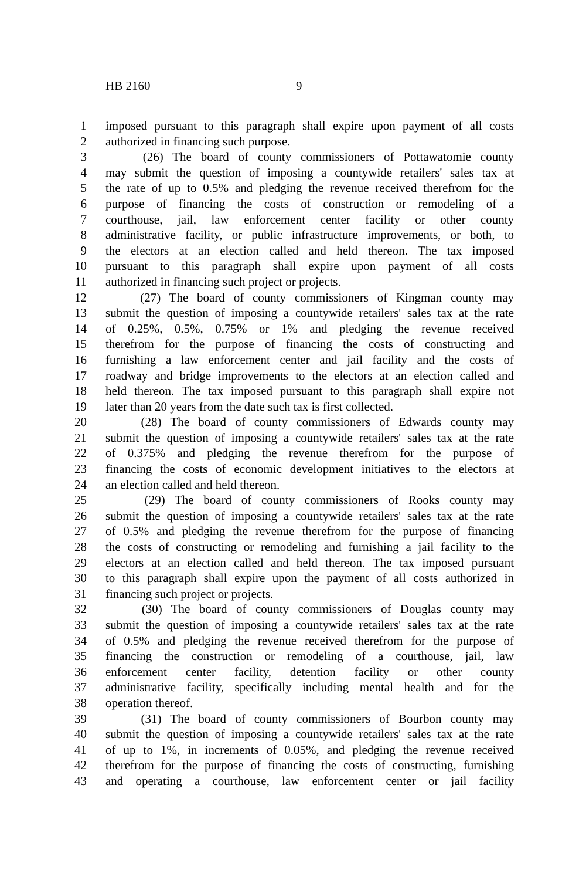HB 2160 9
1 imposed pursuant to this paragraph shall expire upon payment of all costs
2 authorized in financing such purpose.
3 (26) The board of county commissioners of Pottawatomie county
4 may submit the question of imposing a countywide retailers' sales tax at
5 the rate of up to 0.5% and pledging the revenue received therefrom for the
6 purpose of financing the costs of construction or remodeling of a
7 courthouse, jail, law enforcement center facility or other county
8 administrative facility, or public infrastructure improvements, or both, to
9 the electors at an election called and held thereon. The tax imposed
10 pursuant to this paragraph shall expire upon payment of all costs
11 authorized in financing such project or projects.
12 (27) The board of county commissioners of Kingman county may
13 submit the question of imposing a countywide retailers' sales tax at the rate
14 of 0.25%, 0.5%, 0.75% or 1% and pledging the revenue received
15 therefrom for the purpose of financing the costs of constructing and
16 furnishing a law enforcement center and jail facility and the costs of
17 roadway and bridge improvements to the electors at an election called and
18 held thereon. The tax imposed pursuant to this paragraph shall expire not
19 later than 20 years from the date such tax is first collected.
20 (28) The board of county commissioners of Edwards county may
21 submit the question of imposing a countywide retailers' sales tax at the rate
22 of 0.375% and pledging the revenue therefrom for the purpose of
23 financing the costs of economic development initiatives to the electors at
24 an election called and held thereon.
25 (29) The board of county commissioners of Rooks county may
26 submit the question of imposing a countywide retailers' sales tax at the rate
27 of 0.5% and pledging the revenue therefrom for the purpose of financing
28 the costs of constructing or remodeling and furnishing a jail facility to the
29 electors at an election called and held thereon. The tax imposed pursuant
30 to this paragraph shall expire upon the payment of all costs authorized in
31 financing such project or projects.
32 (30) The board of county commissioners of Douglas county may
33 submit the question of imposing a countywide retailers' sales tax at the rate
34 of 0.5% and pledging the revenue received therefrom for the purpose of
35 financing the construction or remodeling of a courthouse, jail, law
36 enforcement center facility, detention facility or other county
37 administrative facility, specifically including mental health and for the
38 operation thereof.
39 (31) The board of county commissioners of Bourbon county may
40 submit the question of imposing a countywide retailers' sales tax at the rate
41 of up to 1%, in increments of 0.05%, and pledging the revenue received
42 therefrom for the purpose of financing the costs of constructing, furnishing
43 and operating a courthouse, law enforcement center or jail facility